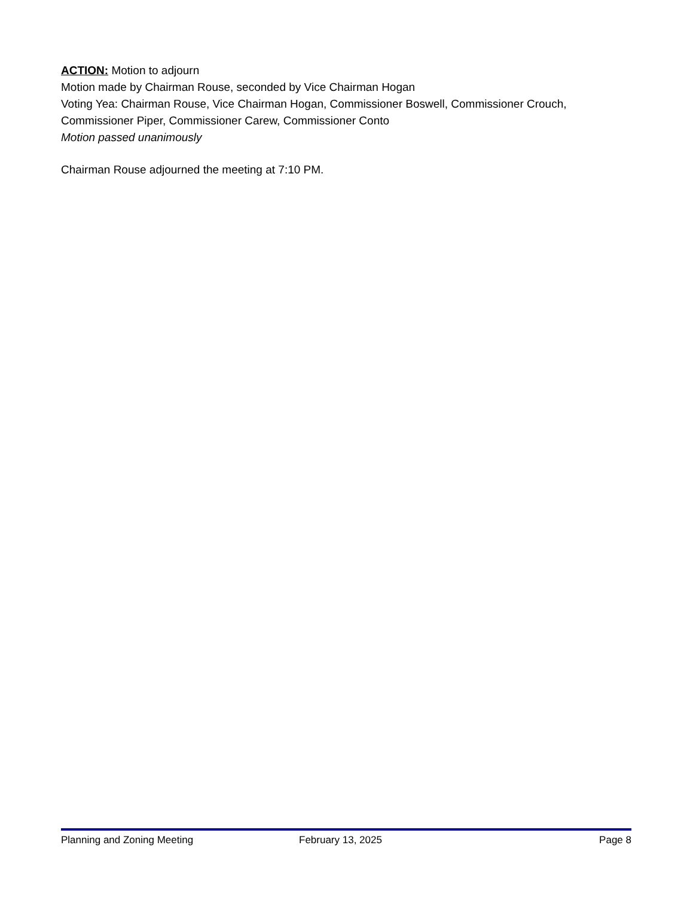ACTION: Motion to adjourn
Motion made by Chairman Rouse, seconded by Vice Chairman Hogan
Voting Yea: Chairman Rouse, Vice Chairman Hogan, Commissioner Boswell, Commissioner Crouch, Commissioner Piper, Commissioner Carew, Commissioner Conto
Motion passed unanimously
Chairman Rouse adjourned the meeting at 7:10 PM.
Planning and Zoning Meeting February 13, 2025 Page 8